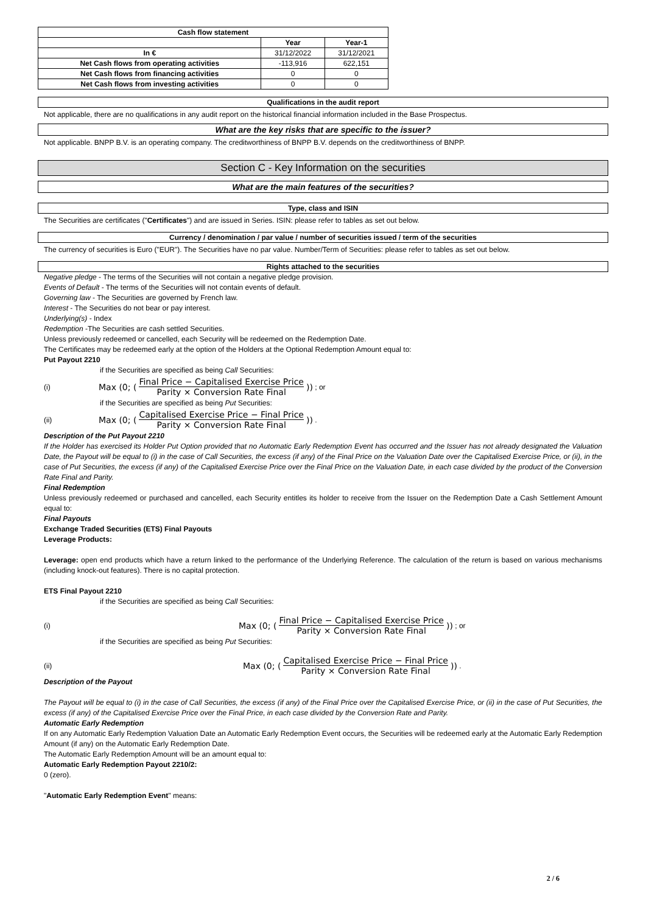| Cash flow statement | | |
| --- | --- | --- |
| | Year | Year-1 |
| In € | 31/12/2022 | 31/12/2021 |
| Net Cash flows from operating activities | -113,916 | 622,151 |
| Net Cash flows from financing activities | 0 | 0 |
| Net Cash flows from investing activities | 0 | 0 |
Qualifications in the audit report
Not applicable, there are no qualifications in any audit report on the historical financial information included in the Base Prospectus.
What are the key risks that are specific to the issuer?
Not applicable. BNPP B.V. is an operating company. The creditworthiness of BNPP B.V. depends on the creditworthiness of BNPP.
Section C - Key Information on the securities
What are the main features of the securities?
Type, class and ISIN
The Securities are certificates ("Certificates") and are issued in Series. ISIN: please refer to tables as set out below.
Currency / denomination / par value / number of securities issued / term of the securities
The currency of securities is Euro ("EUR"). The Securities have no par value. Number/Term of Securities: please refer to tables as set out below.
Rights attached to the securities
Negative pledge - The terms of the Securities will not contain a negative pledge provision.
Events of Default - The terms of the Securities will not contain events of default.
Governing law - The Securities are governed by French law.
Interest - The Securities do not bear or pay interest.
Underlying(s) - Index
Redemption -The Securities are cash settled Securities.
Unless previously redeemed or cancelled, each Security will be redeemed on the Redemption Date.
The Certificates may be redeemed early at the option of the Holders at the Optional Redemption Amount equal to:
Put Payout 2210
if the Securities are specified as being Call Securities:
(i) Max (0; (Final Price − Capitalised Exercise Price Parity × Conversion Rate Final)) ; or
if the Securities are specified as being Put Securities:
(ii) Max (0; (Capitalised Exercise Price − Final Price Parity × Conversion Rate Final)) .
Description of the Put Payout 2210
If the Holder has exercised its Holder Put Option provided that no Automatic Early Redemption Event has occurred and the Issuer has not already designated the Valuation Date, the Payout will be equal to (i) in the case of Call Securities, the excess (if any) of the Final Price on the Valuation Date over the Capitalised Exercise Price, or (ii), in the case of Put Securities, the excess (if any) of the Capitalised Exercise Price over the Final Price on the Valuation Date, in each case divided by the product of the Conversion Rate Final and Parity.
Final Redemption
Unless previously redeemed or purchased and cancelled, each Security entitles its holder to receive from the Issuer on the Redemption Date a Cash Settlement Amount equal to:
Final Payouts
Exchange Traded Securities (ETS) Final Payouts
Leverage Products:
Leverage: open end products which have a return linked to the performance of the Underlying Reference. The calculation of the return is based on various mechanisms (including knock-out features). There is no capital protection.
ETS Final Payout 2210
if the Securities are specified as being Call Securities:
(i) Max (0; (Final Price − Capitalised Exercise Price Parity × Conversion Rate Final)) ; or
if the Securities are specified as being Put Securities:
(ii) Max (0; (Capitalised Exercise Price − Final Price Parity × Conversion Rate Final)) .
Description of the Payout
The Payout will be equal to (i) in the case of Call Securities, the excess (if any) of the Final Price over the Capitalised Exercise Price, or (ii) in the case of Put Securities, the excess (if any) of the Capitalised Exercise Price over the Final Price, in each case divided by the Conversion Rate and Parity.
Automatic Early Redemption
If on any Automatic Early Redemption Valuation Date an Automatic Early Redemption Event occurs, the Securities will be redeemed early at the Automatic Early Redemption Amount (if any) on the Automatic Early Redemption Date.
The Automatic Early Redemption Amount will be an amount equal to:
Automatic Early Redemption Payout 2210/2:
0 (zero).
"Automatic Early Redemption Event" means:
2 / 6